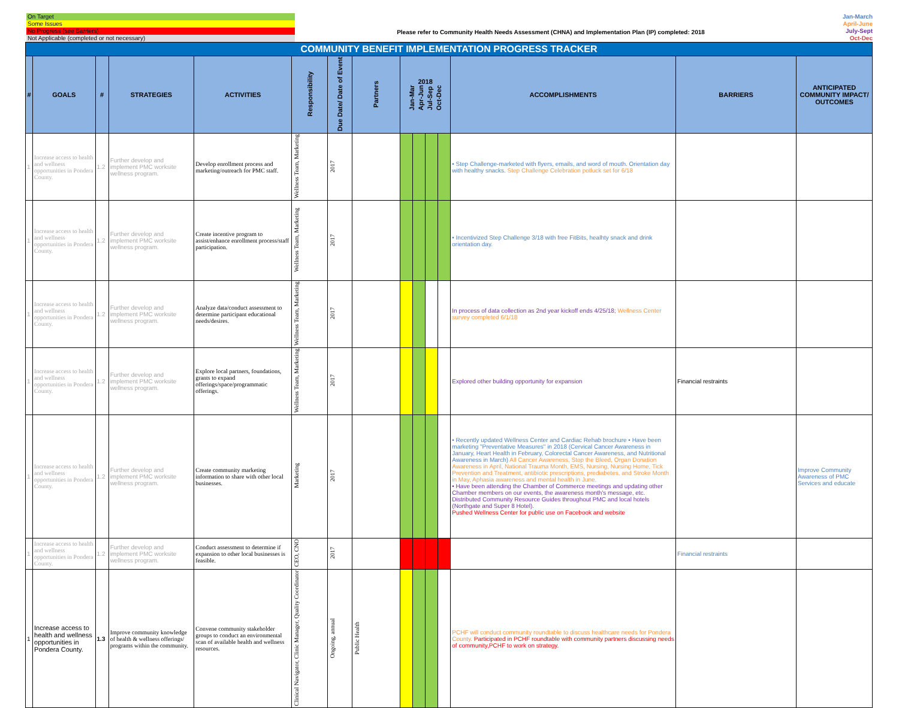On Target
Some Issues
No Progress (see Barriers)
Not Applicable (completed or not necessary)
Please refer to Community Health Needs Assessment (CHNA) and Implementation Plan (IP) completed: 2018
Jan-March
April-June
July-Sept
Oct-Dec
| COMMUNITY BENEFIT IMPLEMENTATION PROGRESS TRACKER | | | | | | | | | | | | | | |
| # | GOALS | # | STRATEGIES | ACTIVITIES | Responsibility | Due Date/ Date of Event | Partners | 2018 Jan-Mar Apr-Jun Jul-Sep Oct-Dec | | | | ACCOMPLISHMENTS | BARRIERS | ANTICIPATED COMMUNITY IMPACT/ OUTCOMES |
| 1 | Increase access to health and wellness opportunities in Pondera County. | 1.2 | Further develop and implement PMC worksite wellness program. | Develop enrollment process and marketing/outreach for PMC staff. | Wellness Team, Marketing | 2017 | | | | | | • Step Challenge-marketed with flyers, emails, and word of mouth. Orientation day with healthy snacks. Step Challenge Celebration potluck set for 6/18 | | |
| 1 | Increase access to health and wellness opportunities in Pondera County. | 1.2 | Further develop and implement PMC worksite wellness program. | Create incentive program to assist/enhance enrollment process/staff participation. | Wellness Team, Marketing | 2017 | | | | | | • Incentivized Step Challenge 3/18 with free FitBits, healhty snack and drink orientation day. | | |
| 1 | Increase access to health and wellness opportunities in Pondera County. | 1.2 | Further develop and implement PMC worksite wellness program. | Analyze data/conduct assessment to determine participant educational needs/desires. | Wellness Team, Marketing | 2017 | | | | | | In process of data collection as 2nd year kickoff ends 4/25/18; Wellness Center survey completed 6/1/18 | | |
| 1 | Increase access to health and wellness opportunities in Pondera County. | 1.2 | Further develop and implement PMC worksite wellness program. | Explore local partners, foundations, grants to expand offerings/space/programmatic offerings. | Wellness Team, Marketing | 2017 | | | | | | Explored other building opportunity for expansion | Financial restraints | |
| 1 | Increase access to health and wellness opportunities in Pondera County. | 1.2 | Further develop and implement PMC worksite wellness program. | Create community marketing information to share with other local businesses. | Marketing | 2017 | | | | | | • Recently updated Wellness Center and Cardiac Rehab brochure • Have been marketing "Preventative Measures" in 2018 (Cervical Cancer Awareness in January, Heart Health in February, Colorectal Cancer Awareness, and Nutritional Awareness in March) All Cancer Awareness, Stop the Bleed, Organ Donation Awareness in April, National Trauma Month, EMS, Nursing, Nursing Home, Tick Prevention and Treatment, antibiotic prescriptions, prediabetes, and Stroke Month in May, Aphasia awareness and mental health in June. • Have been attending the Chamber of Commerce meetings and updating other Chamber members on our events, the awareness month's message, etc. Distributed Community Resource Guides throughout PMC and local hotels (Northgate and Super 8 Hotel). Pushed Wellness Center for public use on Facebook and website | | Improve Community Awareness of PMC Services and educate |
| 1 | Increase access to health and wellness opportunities in Pondera County. | 1.2 | Further develop and implement PMC worksite wellness program. | Conduct assessment to determine if expansion to other local businesses is feasible. | CEO, CNO | 2017 | | | | | | | Financial restraints | |
| 1 | Increase access to health and wellness opportunities in Pondera County. | 1.3 | Improve community knowledge of health & wellness offerings/ programs within the community. | Convene community stakeholder groups to conduct an environmental scan of available health and wellness resources. | Clinical Navigator, Clinic Manager, Quality Coordinator | Ongoing, annual | Public Health | | | | | PCHF will conduct community roundtable to discuss healthcare needs for Pondera County. Participated in PCHF roundtable with community partners discussing needs of community,PCHF to work on strategy. | | |